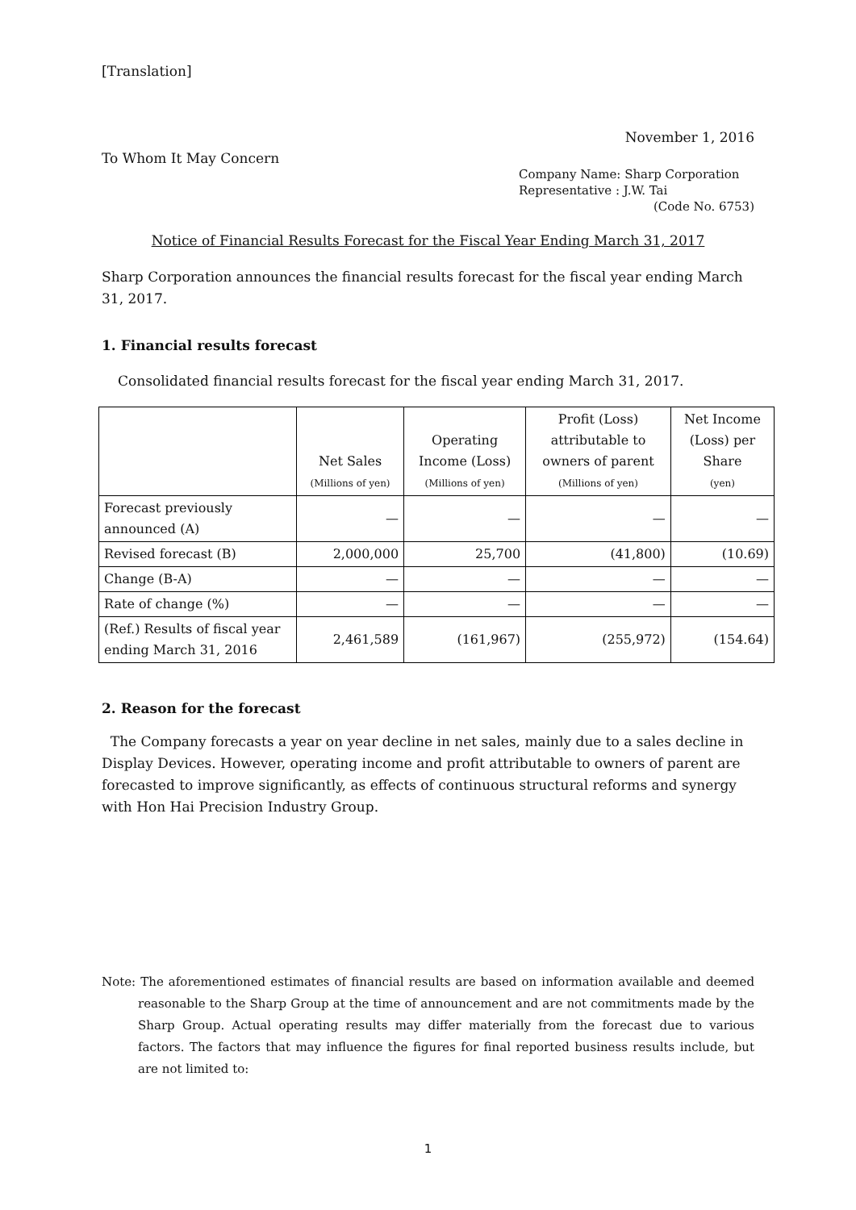[Translation]
November 1, 2016
To Whom It May Concern
Company Name: Sharp Corporation
Representative : J.W. Tai
(Code No. 6753)
Notice of Financial Results Forecast for the Fiscal Year Ending March 31, 2017
Sharp Corporation announces the financial results forecast for the fiscal year ending March 31, 2017.
1. Financial results forecast
Consolidated financial results forecast for the fiscal year ending March 31, 2017.
| | Net Sales (Millions of yen) | Operating Income (Loss) (Millions of yen) | Profit (Loss) attributable to owners of parent (Millions of yen) | Net Income (Loss) per Share (yen) |
| --- | --- | --- | --- | --- |
| Forecast previously announced (A) | — | — | — | — |
| Revised forecast (B) | 2,000,000 | 25,700 | (41,800) | (10.69) |
| Change (B-A) | — | — | — | — |
| Rate of change (%) | — | — | — | — |
| (Ref.) Results of fiscal year ending March 31, 2016 | 2,461,589 | (161,967) | (255,972) | (154.64) |
2. Reason for the forecast
The Company forecasts a year on year decline in net sales, mainly due to a sales decline in Display Devices. However, operating income and profit attributable to owners of parent are forecasted to improve significantly, as effects of continuous structural reforms and synergy with Hon Hai Precision Industry Group.
Note: The aforementioned estimates of financial results are based on information available and deemed reasonable to the Sharp Group at the time of announcement and are not commitments made by the Sharp Group. Actual operating results may differ materially from the forecast due to various factors. The factors that may influence the figures for final reported business results include, but are not limited to:
1